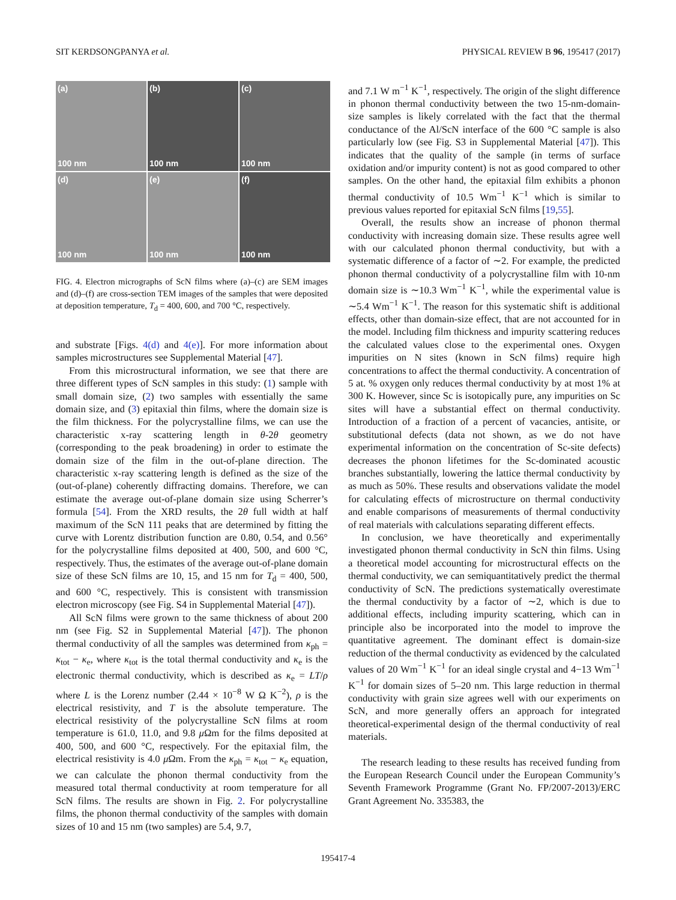SIT KERDSONGPANYA et al. PHYSICAL REVIEW B 96, 195417 (2017)
(a)
100 nm
(b)
100 nm
(c)
100 nm
(d)
100 nm
(e)
100 nm
(f)
100 nm
FIG. 4. Electron micrographs of ScN films where (a)–(c) are SEM images and (d)–(f) are cross-section TEM images of the samples that were deposited at deposition temperature, T<sub>d</sub> = 400, 600, and 700 °C, respectively.
and substrate [Figs. 4(d) and 4(e)]. For more information about samples microstructures see Supplemental Material [47].
From this microstructural information, we see that there are three different types of ScN samples in this study: (1) sample with small domain size, (2) two samples with essentially the same domain size, and (3) epitaxial thin films, where the domain size is the film thickness. For the polycrystalline films, we can use the characteristic x-ray scattering length in θ-2θ geometry (corresponding to the peak broadening) in order to estimate the domain size of the film in the out-of-plane direction. The characteristic x-ray scattering length is defined as the size of the (out-of-plane) coherently diffracting domains. Therefore, we can estimate the average out-of-plane domain size using Scherrer’s formula [54]. From the XRD results, the 2θ full width at half maximum of the ScN 111 peaks that are determined by fitting the curve with Lorentz distribution function are 0.80, 0.54, and 0.56° for the polycrystalline films deposited at 400, 500, and 600 °C, respectively. Thus, the estimates of the average out-of-plane domain size of these ScN films are 10, 15, and 15 nm for T<sub>d</sub> = 400, 500, and 600 °C, respectively. This is consistent with transmission electron microscopy (see Fig. S4 in Supplemental Material [47]).
All ScN films were grown to the same thickness of about 200 nm (see Fig. S2 in Supplemental Material [47]). The phonon thermal conductivity of all the samples was determined from κ<sub>ph</sub> = κ<sub>tot</sub> − κ<sub>e</sub>, where κ<sub>tot</sub> is the total thermal conductivity and κ<sub>e</sub> is the electronic thermal conductivity, which is described as κ<sub>e</sub> = LT/ρ where L is the Lorenz number (2.44 × 10<sup>−8</sup> W Ω K<sup>−2</sup>), ρ is the electrical resistivity, and T is the absolute temperature. The electrical resistivity of the polycrystalline ScN films at room temperature is 61.0, 11.0, and 9.8 μ Ωm for the films deposited at 400, 500, and 600 °C, respectively. For the epitaxial film, the electrical resistivity is 4.0 μ Ωm. From the κ<sub>ph</sub> = κ<sub>tot</sub> − κ<sub>e</sub> equation, we can calculate the phonon thermal conductivity from the measured total thermal conductivity at room temperature for all ScN films. The results are shown in Fig. 2. For polycrystalline films, the phonon thermal conductivity of the samples with domain sizes of 10 and 15 nm (two samples) are 5.4, 9.7,
and 7.1 W m<sup>−1</sup> K<sup>−1</sup>, respectively. The origin of the slight difference in phonon thermal conductivity between the two 15-nm-domain-size samples is likely correlated with the fact that the thermal conductance of the Al/ScN interface of the 600 °C sample is also particularly low (see Fig. S3 in Supplemental Material [47]). This indicates that the quality of the sample (in terms of surface oxidation and/or impurity content) is not as good compared to other samples. On the other hand, the epitaxial film exhibits a phonon thermal conductivity of 10.5 Wm<sup>−1</sup> K<sup>−1</sup> which is similar to previous values reported for epitaxial ScN films [19,55].
Overall, the results show an increase of phonon thermal conductivity with increasing domain size. These results agree well with our calculated phonon thermal conductivity, but with a systematic difference of a factor of ∼2. For example, the predicted phonon thermal conductivity of a polycrystalline film with 10-nm domain size is ∼10.3 Wm<sup>−1</sup> K<sup>−1</sup>, while the experimental value is ∼5.4 Wm<sup>−1</sup> K<sup>−1</sup>. The reason for this systematic shift is additional effects, other than domain-size effect, that are not accounted for in the model. Including film thickness and impurity scattering reduces the calculated values close to the experimental ones. Oxygen impurities on N sites (known in ScN films) require high concentrations to affect the thermal conductivity. A concentration of 5 at. % oxygen only reduces thermal conductivity by at most 1% at 300 K. However, since Sc is isotopically pure, any impurities on Sc sites will have a substantial effect on thermal conductivity. Introduction of a fraction of a percent of vacancies, antisite, or substitutional defects (data not shown, as we do not have experimental information on the concentration of Sc-site defects) decreases the phonon lifetimes for the Sc-dominated acoustic branches substantially, lowering the lattice thermal conductivity by as much as 50%. These results and observations validate the model for calculating effects of microstructure on thermal conductivity and enable comparisons of measurements of thermal conductivity of real materials with calculations separating different effects.
In conclusion, we have theoretically and experimentally investigated phonon thermal conductivity in ScN thin films. Using a theoretical model accounting for microstructural effects on the thermal conductivity, we can semiquantitatively predict the thermal conductivity of ScN. The predictions systematically overestimate the thermal conductivity by a factor of ∼2, which is due to additional effects, including impurity scattering, which can in principle also be incorporated into the model to improve the quantitative agreement. The dominant effect is domain-size reduction of the thermal conductivity as evidenced by the calculated values of 20 Wm<sup>−1</sup> K<sup>−1</sup> for an ideal single crystal and 4−13 Wm<sup>−1</sup> K<sup>−1</sup> for domain sizes of 5–20 nm. This large reduction in thermal conductivity with grain size agrees well with our experiments on ScN, and more generally offers an approach for integrated theoretical-experimental design of the thermal conductivity of real materials.
The research leading to these results has received funding from the European Research Council under the European Community’s Seventh Framework Programme (Grant No. FP/2007-2013)/ERC Grant Agreement No. 335383, the
195417-4